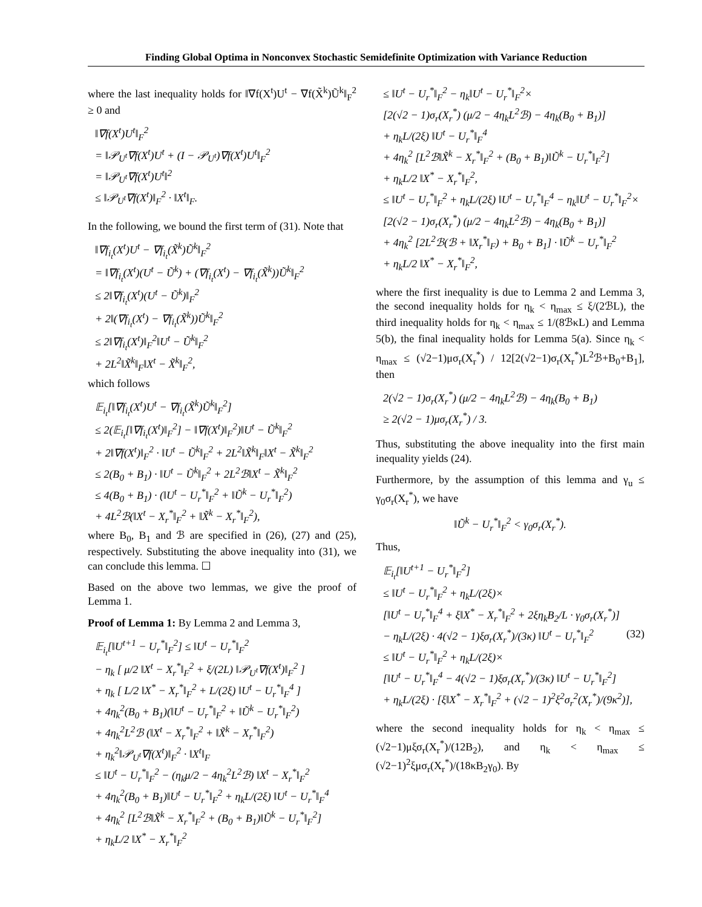Finding Global Optima in Nonconvex Stochastic Semidefinite Optimization with Variance Reduction
where the last inequality holds for ‖∇f(X<sup>t</sup>)U<sup>t</sup> − ∇f(X̃<sup>k</sup>)Ũ<sup>k</sup>‖<sub>F</sub><sup>2</sup> ≥ 0 and
‖∇f(X<sup>t</sup>)U<sup>t</sup>‖<sub>F</sub><sup>2</sup>
= ‖𝒫<sub>U<sup>t</sup></sub>∇f(X<sup>t</sup>)U<sup>t</sup> + (I − 𝒫<sub>U<sup>t</sup></sub>)∇f(X<sup>t</sup>)U<sup>t</sup>‖<sub>F</sub><sup>2</sup>
= ‖𝒫<sub>U<sup>t</sup></sub>∇f(X<sup>t</sup>)U<sup>t</sup>‖<sup>2</sup>
≤ ‖𝒫<sub>U<sup>t</sup></sub>∇f(X<sup>t</sup>)‖<sub>F</sub><sup>2</sup> · ‖X<sup>t</sup>‖<sub>F</sub>.
In the following, we bound the first term of (31). Note that
‖∇f<sub>i<sub>t</sub></sub>(X<sup>t</sup>)U<sup>t</sup> − ∇f<sub>i<sub>t</sub></sub>(X̃<sup>k</sup>)Ũ<sup>k</sup>‖<sub>F</sub><sup>2</sup>
= ‖∇f<sub>i<sub>t</sub></sub>(X<sup>t</sup>)(U<sup>t</sup> − Ũ<sup>k</sup>) + (∇f<sub>i<sub>t</sub></sub>(X<sup>t</sup>) − ∇f<sub>i<sub>t</sub></sub>(X̃<sup>k</sup>))Ũ<sup>k</sup>‖<sub>F</sub><sup>2</sup>
≤ 2‖∇f<sub>i<sub>t</sub></sub>(X<sup>t</sup>)(U<sup>t</sup> − Ũ<sup>k</sup>)‖<sub>F</sub><sup>2</sup>
+ 2‖(∇f<sub>i<sub>t</sub></sub>(X<sup>t</sup>) − ∇f<sub>i<sub>t</sub></sub>(X̃<sup>k</sup>))Ũ<sup>k</sup>‖<sub>F</sub><sup>2</sup>
≤ 2‖∇f<sub>i<sub>t</sub></sub>(X<sup>t</sup>)‖<sub>F</sub><sup>2</sup>‖U<sup>t</sup> − Ũ<sup>k</sup>‖<sub>F</sub><sup>2</sup>
+ 2L<sup>2</sup>‖X̃<sup>k</sup>‖<sub>F</sub>‖X<sup>t</sup> − X̃<sup>k</sup>‖<sub>F</sub><sup>2</sup>,
which follows
𝔼<sub>i<sub>t</sub></sub>[‖∇f<sub>i<sub>t</sub></sub>(X<sup>t</sup>)U<sup>t</sup> − ∇f<sub>i<sub>t</sub></sub>(X̃<sup>k</sup>)Ũ<sup>k</sup>‖<sub>F</sub><sup>2</sup>]
≤ 2(𝔼<sub>i<sub>t</sub></sub>[‖∇f<sub>i<sub>t</sub></sub>(X<sup>t</sup>)‖<sub>F</sub><sup>2</sup>] − ‖∇f(X<sup>t</sup>)‖<sub>F</sub><sup>2</sup>)‖U<sup>t</sup> − Ũ<sup>k</sup>‖<sub>F</sub><sup>2</sup>
+ 2‖∇f(X<sup>t</sup>)‖<sub>F</sub><sup>2</sup> · ‖U<sup>t</sup> − Ũ<sup>k</sup>‖<sub>F</sub><sup>2</sup> + 2L<sup>2</sup>‖X̃<sup>k</sup>‖<sub>F</sub>‖X<sup>t</sup> − X̃<sup>k</sup>‖<sub>F</sub><sup>2</sup>
≤ 2(B<sub>0</sub> + B<sub>1</sub>) · ‖U<sup>t</sup> − Ũ<sup>k</sup>‖<sub>F</sub><sup>2</sup> + 2L<sup>2</sup>ℬ‖X<sup>t</sup> − X̃<sup>k</sup>‖<sub>F</sub><sup>2</sup>
≤ 4(B<sub>0</sub> + B<sub>1</sub>) · (‖U<sup>t</sup> − U<sub>r</sub><sup>*</sup>‖<sub>F</sub><sup>2</sup> + ‖Ũ<sup>k</sup> − U<sub>r</sub><sup>*</sup>‖<sub>F</sub><sup>2</sup>)
+ 4L<sup>2</sup>ℬ(‖X<sup>t</sup> − X<sub>r</sub><sup>*</sup>‖<sub>F</sub><sup>2</sup> + ‖X̃<sup>k</sup> − X<sub>r</sub><sup>*</sup>‖<sub>F</sub><sup>2</sup>),
where B<sub>0</sub>, B<sub>1</sub> and ℬ are specified in (26), (27) and (25), respectively. Substituting the above inequality into (31), we can conclude this lemma. ☐
Based on the above two lemmas, we give the proof of Lemma 1.
Proof of Lemma 1: By Lemma 2 and Lemma 3,
𝔼<sub>i<sub>t</sub></sub>[‖U<sup>t+1</sup> − U<sub>r</sub><sup>*</sup>‖<sub>F</sub><sup>2</sup>] ≤ ‖U<sup>t</sup> − U<sub>r</sub><sup>*</sup>‖<sub>F</sub><sup>2</sup>
− η<sub>k</sub> [ μ/2 ‖X<sup>t</sup> − X<sub>r</sub><sup>*</sup>‖<sub>F</sub><sup>2</sup> + ξ/(2L) ‖𝒫<sub>U<sup>t</sup></sub>∇f(X<sup>t</sup>)‖<sub>F</sub><sup>2</sup> ]
+ η<sub>k</sub> [ L/2 ‖X<sup>*</sup> − X<sub>r</sub><sup>*</sup>‖<sub>F</sub><sup>2</sup> + L/(2ξ) ‖U<sup>t</sup> − U<sub>r</sub><sup>*</sup>‖<sub>F</sub><sup>4</sup> ]
+ 4η<sub>k</sub><sup>2</sup>(B<sub>0</sub> + B<sub>1</sub>)(‖U<sup>t</sup> − U<sub>r</sub><sup>*</sup>‖<sub>F</sub><sup>2</sup> + ‖Ũ<sup>k</sup> − U<sub>r</sub><sup>*</sup>‖<sub>F</sub><sup>2</sup>)
+ 4η<sub>k</sub><sup>2</sup>L<sup>2</sup>ℬ (‖X<sup>t</sup> − X<sub>r</sub><sup>*</sup>‖<sub>F</sub><sup>2</sup> + ‖X̃<sup>k</sup> − X<sub>r</sub><sup>*</sup>‖<sub>F</sub><sup>2</sup>)
+ η<sub>k</sub><sup>2</sup>‖𝒫<sub>U<sup>t</sup></sub>∇f(X<sup>t</sup>)‖<sub>F</sub><sup>2</sup> · ‖X<sup>t</sup>‖<sub>F</sub>
≤ ‖U<sup>t</sup> − U<sub>r</sub><sup>*</sup>‖<sub>F</sub><sup>2</sup> − (η<sub>k</sub>μ/2 − 4η<sub>k</sub><sup>2</sup>L<sup>2</sup>ℬ) ‖X<sup>t</sup> − X<sub>r</sub><sup>*</sup>‖<sub>F</sub><sup>2</sup>
+ 4η<sub>k</sub><sup>2</sup>(B<sub>0</sub> + B<sub>1</sub>)‖U<sup>t</sup> − U<sub>r</sub><sup>*</sup>‖<sub>F</sub><sup>2</sup> + η<sub>k</sub>L/(2ξ) ‖U<sup>t</sup> − U<sub>r</sub><sup>*</sup>‖<sub>F</sub><sup>4</sup>
+ 4η<sub>k</sub><sup>2</sup> [L<sup>2</sup>ℬ‖X̃<sup>k</sup> − X<sub>r</sub><sup>*</sup>‖<sub>F</sub><sup>2</sup> + (B<sub>0</sub> + B<sub>1</sub>)‖Ũ<sup>k</sup> − U<sub>r</sub><sup>*</sup>‖<sub>F</sub><sup>2</sup>]
+ η<sub>k</sub>L/2 ‖X<sup>*</sup> − X<sub>r</sub><sup>*</sup>‖<sub>F</sub><sup>2</sup>
≤ ‖U<sup>t</sup> − U<sub>r</sub><sup>*</sup>‖<sub>F</sub><sup>2</sup> − η<sub>k</sub>‖U<sup>t</sup> − U<sub>r</sub><sup>*</sup>‖<sub>F</sub><sup>2</sup>×
[2(√2 − 1)σ<sub>r</sub>(X<sub>r</sub><sup>*</sup>) (μ/2 − 4η<sub>k</sub>L<sup>2</sup>ℬ) − 4η<sub>k</sub>(B<sub>0</sub> + B<sub>1</sub>)]
+ η<sub>k</sub>L/(2ξ) ‖U<sup>t</sup> − U<sub>r</sub><sup>*</sup>‖<sub>F</sub><sup>4</sup>
+ 4η<sub>k</sub><sup>2</sup> [L<sup>2</sup>ℬ‖X̃<sup>k</sup> − X<sub>r</sub><sup>*</sup>‖<sub>F</sub><sup>2</sup> + (B<sub>0</sub> + B<sub>1</sub>)‖Ũ<sup>k</sup> − U<sub>r</sub><sup>*</sup>‖<sub>F</sub><sup>2</sup>]
+ η<sub>k</sub>L/2 ‖X<sup>*</sup> − X<sub>r</sub><sup>*</sup>‖<sub>F</sub><sup>2</sup>,
≤ ‖U<sup>t</sup> − U<sub>r</sub><sup>*</sup>‖<sub>F</sub><sup>2</sup> + η<sub>k</sub>L/(2ξ) ‖U<sup>t</sup> − U<sub>r</sub><sup>*</sup>‖<sub>F</sub><sup>4</sup> − η<sub>k</sub>‖U<sup>t</sup> − U<sub>r</sub><sup>*</sup>‖<sub>F</sub><sup>2</sup>×
[2(√2 − 1)σ<sub>r</sub>(X<sub>r</sub><sup>*</sup>) (μ/2 − 4η<sub>k</sub>L<sup>2</sup>ℬ) − 4η<sub>k</sub>(B<sub>0</sub> + B<sub>1</sub>)]
+ 4η<sub>k</sub><sup>2</sup> [2L<sup>2</sup>ℬ(ℬ + ‖X<sub>r</sub><sup>*</sup>‖<sub>F</sub>) + B<sub>0</sub> + B<sub>1</sub>] · ‖Ũ<sup>k</sup> − U<sub>r</sub><sup>*</sup>‖<sub>F</sub><sup>2</sup>
+ η<sub>k</sub>L/2 ‖X<sup>*</sup> − X<sub>r</sub><sup>*</sup>‖<sub>F</sub><sup>2</sup>,
where the first inequality is due to Lemma 2 and Lemma 3, the second inequality holds for η<sub>k</sub> < η<sub>max</sub> ≤ ξ/(2ℬL), the third inequality holds for η<sub>k</sub> < η<sub>max</sub> ≤ 1/(8ℬκL) and Lemma 5(b), the final inequality holds for Lemma 5(a). Since η<sub>k</sub> < η<sub>max</sub> ≤ (√2−1)μσ<sub>r</sub>(X<sub>r</sub><sup>*</sup>) / 12[2(√2−1)σ<sub>r</sub>(X<sub>r</sub><sup>*</sup>)L<sup>2</sup>ℬ+B<sub>0</sub>+B<sub>1</sub>], then
2(√2 − 1)σ<sub>r</sub>(X<sub>r</sub><sup>*</sup>) (μ/2 − 4η<sub>k</sub>L<sup>2</sup>ℬ) − 4η<sub>k</sub>(B<sub>0</sub> + B<sub>1</sub>)
≥ 2(√2 − 1)μσ<sub>r</sub>(X<sub>r</sub><sup>*</sup>) / 3.
Thus, substituting the above inequality into the first main inequality yields (24).
Furthermore, by the assumption of this lemma and γ<sub>u</sub> ≤ γ<sub>0</sub>σ<sub>r</sub>(X<sub>r</sub><sup>*</sup>), we have
‖Ũ<sup>k</sup> − U<sub>r</sub><sup>*</sup>‖<sub>F</sub><sup>2</sup> < γ<sub>0</sub>σ<sub>r</sub>(X<sub>r</sub><sup>*</sup>).
Thus,
𝔼<sub>i<sub>t</sub></sub>[‖U<sup>t+1</sup> − U<sub>r</sub><sup>*</sup>‖<sub>F</sub><sup>2</sup>]
≤ ‖U<sup>t</sup> − U<sub>r</sub><sup>*</sup>‖<sub>F</sub><sup>2</sup> + η<sub>k</sub>L/(2ξ)×
[‖U<sup>t</sup> − U<sub>r</sub><sup>*</sup>‖<sub>F</sub><sup>4</sup> + ξ‖X<sup>*</sup> − X<sub>r</sub><sup>*</sup>‖<sub>F</sub><sup>2</sup> + 2ξη<sub>k</sub>B<sub>2</sub>/L · γ<sub>0</sub>σ<sub>r</sub>(X<sub>r</sub><sup>*</sup>)]
− η<sub>k</sub>L/(2ξ) · 4(√2 − 1)ξσ<sub>r</sub>(X<sub>r</sub><sup>*</sup>)/(3κ) ‖U<sup>t</sup> − U<sub>r</sub><sup>*</sup>‖<sub>F</sub><sup>2</sup> (32)
≤ ‖U<sup>t</sup> − U<sub>r</sub><sup>*</sup>‖<sub>F</sub><sup>2</sup> + η<sub>k</sub>L/(2ξ)×
[‖U<sup>t</sup> − U<sub>r</sub><sup>*</sup>‖<sub>F</sub><sup>4</sup> − 4(√2 − 1)ξσ<sub>r</sub>(X<sub>r</sub><sup>*</sup>)/(3κ) ‖U<sup>t</sup> − U<sub>r</sub><sup>*</sup>‖<sub>F</sub><sup>2</sup>]
+ η<sub>k</sub>L/(2ξ) · [ξ‖X<sup>*</sup> − X<sub>r</sub><sup>*</sup>‖<sub>F</sub><sup>2</sup> + (√2 − 1)<sup>2</sup>ξ<sup>2</sup>σ<sub>r</sub><sup>2</sup>(X<sub>r</sub><sup>*</sup>)/(9κ<sup>2</sup>)],
where the second inequality holds for η<sub>k</sub> < η<sub>max</sub> ≤ (√2−1)μξσ<sub>r</sub>(X<sub>r</sub><sup>*</sup>)/(12B<sub>2</sub>), and η<sub>k</sub> < η<sub>max</sub> ≤ (√2−1)<sup>2</sup>ξμσ<sub>r</sub>(X<sub>r</sub><sup>*</sup>)/(18κB<sub>2</sub>γ<sub>0</sub>). By